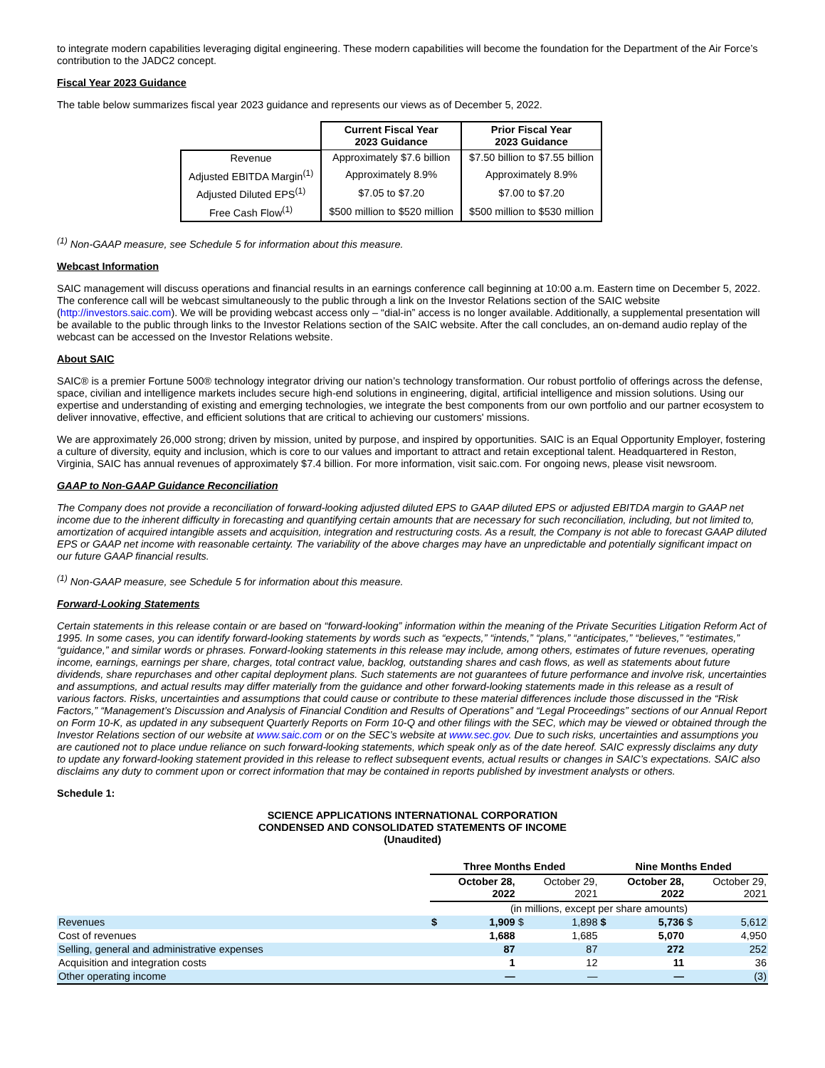to integrate modern capabilities leveraging digital engineering. These modern capabilities will become the foundation for the Department of the Air Force’s contribution to the JADC2 concept.
Fiscal Year 2023 Guidance
The table below summarizes fiscal year 2023 guidance and represents our views as of December 5, 2022.
| | Current Fiscal Year 2023 Guidance | Prior Fiscal Year 2023 Guidance |
| Revenue | Approximately $7.6 billion | $7.50 billion to $7.55 billion |
| Adjusted EBITDA Margin<sup>(1)</sup> | Approximately 8.9% | Approximately 8.9% |
| Adjusted Diluted EPS<sup>(1)</sup> | $7.05 to $7.20 | $7.00 to $7.20 |
| Free Cash Flow<sup>(1)</sup> | $500 million to $520 million | $500 million to $530 million |
<sup>(1)</sup> Non-GAAP measure, see Schedule 5 for information about this measure.
Webcast Information
SAIC management will discuss operations and financial results in an earnings conference call beginning at 10:00 a.m. Eastern time on December 5, 2022. The conference call will be webcast simultaneously to the public through a link on the Investor Relations section of the SAIC website (http://investors.saic.com). We will be providing webcast access only – “dial-in” access is no longer available. Additionally, a supplemental presentation will be available to the public through links to the Investor Relations section of the SAIC website. After the call concludes, an on-demand audio replay of the webcast can be accessed on the Investor Relations website.
About SAIC
SAIC® is a premier Fortune 500® technology integrator driving our nation’s technology transformation. Our robust portfolio of offerings across the defense, space, civilian and intelligence markets includes secure high-end solutions in engineering, digital, artificial intelligence and mission solutions. Using our expertise and understanding of existing and emerging technologies, we integrate the best components from our own portfolio and our partner ecosystem to deliver innovative, effective, and efficient solutions that are critical to achieving our customers' missions.
We are approximately 26,000 strong; driven by mission, united by purpose, and inspired by opportunities. SAIC is an Equal Opportunity Employer, fostering a culture of diversity, equity and inclusion, which is core to our values and important to attract and retain exceptional talent. Headquartered in Reston, Virginia, SAIC has annual revenues of approximately $7.4 billion. For more information, visit saic.com. For ongoing news, please visit newsroom.
GAAP to Non-GAAP Guidance Reconciliation
The Company does not provide a reconciliation of forward-looking adjusted diluted EPS to GAAP diluted EPS or adjusted EBITDA margin to GAAP net income due to the inherent difficulty in forecasting and quantifying certain amounts that are necessary for such reconciliation, including, but not limited to, amortization of acquired intangible assets and acquisition, integration and restructuring costs. As a result, the Company is not able to forecast GAAP diluted EPS or GAAP net income with reasonable certainty. The variability of the above charges may have an unpredictable and potentially significant impact on our future GAAP financial results.
<sup>(1)</sup> Non-GAAP measure, see Schedule 5 for information about this measure.
Forward-Looking Statements
Certain statements in this release contain or are based on “forward-looking” information within the meaning of the Private Securities Litigation Reform Act of 1995. In some cases, you can identify forward-looking statements by words such as “expects,” “intends,” “plans,” “anticipates,” “believes,” “estimates,” “guidance,” and similar words or phrases. Forward-looking statements in this release may include, among others, estimates of future revenues, operating income, earnings, earnings per share, charges, total contract value, backlog, outstanding shares and cash flows, as well as statements about future dividends, share repurchases and other capital deployment plans. Such statements are not guarantees of future performance and involve risk, uncertainties and assumptions, and actual results may differ materially from the guidance and other forward-looking statements made in this release as a result of various factors. Risks, uncertainties and assumptions that could cause or contribute to these material differences include those discussed in the “Risk Factors,” “Management’s Discussion and Analysis of Financial Condition and Results of Operations” and “Legal Proceedings” sections of our Annual Report on Form 10-K, as updated in any subsequent Quarterly Reports on Form 10-Q and other filings with the SEC, which may be viewed or obtained through the Investor Relations section of our website at www.saic.com or on the SEC’s website at www.sec.gov. Due to such risks, uncertainties and assumptions you are cautioned not to place undue reliance on such forward-looking statements, which speak only as of the date hereof. SAIC expressly disclaims any duty to update any forward-looking statement provided in this release to reflect subsequent events, actual results or changes in SAIC’s expectations. SAIC also disclaims any duty to comment upon or correct information that may be contained in reports published by investment analysts or others.
Schedule 1:
SCIENCE APPLICATIONS INTERNATIONAL CORPORATION
CONDENSED AND CONSOLIDATED STATEMENTS OF INCOME
(Unaudited)
| | Three Months Ended | | | | Nine Months Ended | | | |
| | October 28, 2022 | | October 29, 2021 | | October 28, 2022 | | October 29, 2021 | |
| | (in millions, except per share amounts) | | | | | | | |
| Revenues | $ | 1,909 | $ | 1,898 | $ | 5,736 | $ | 5,612 |
| Cost of revenues | | 1,688 | | 1,685 | | 5,070 | | 4,950 |
| Selling, general and administrative expenses | | 87 | | 87 | | 272 | | 252 |
| Acquisition and integration costs | | 1 | | 12 | | 11 | | 36 |
| Other operating income | | — | | — | | — | | (3) |